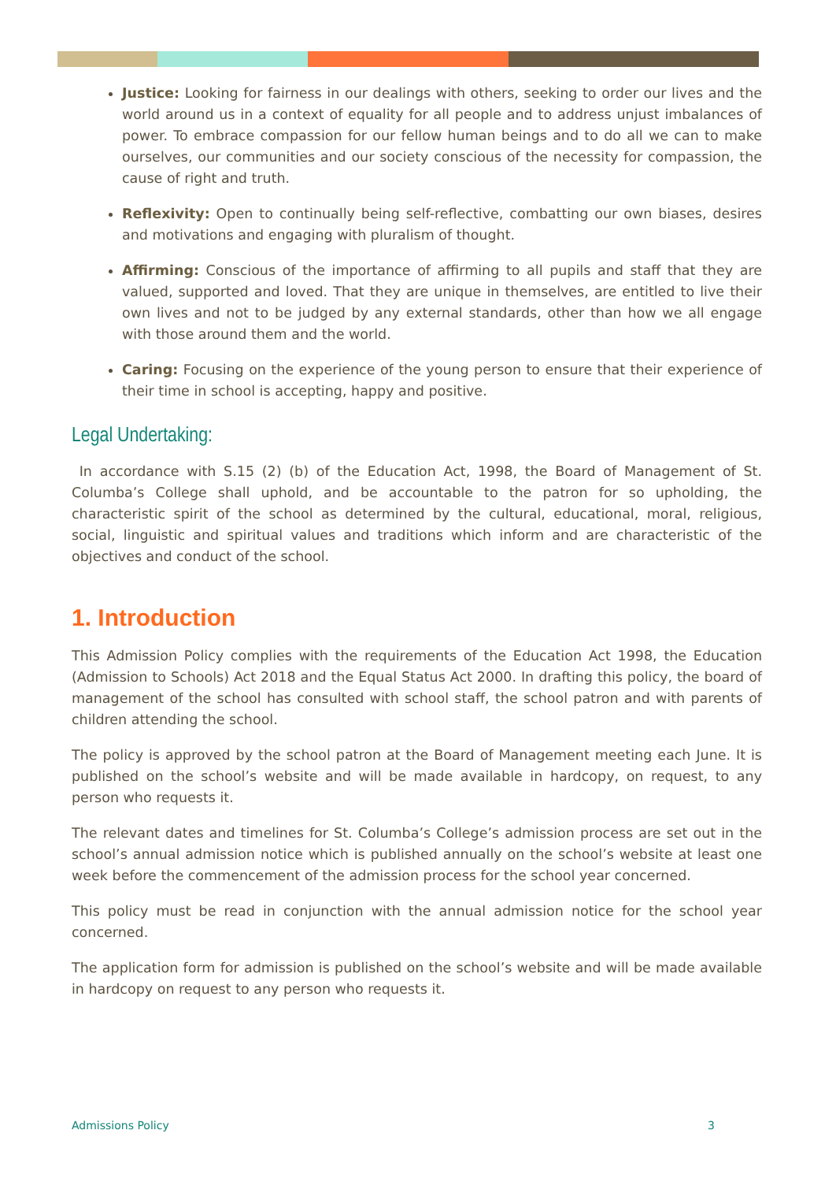Justice: Looking for fairness in our dealings with others, seeking to order our lives and the world around us in a context of equality for all people and to address unjust imbalances of power. To embrace compassion for our fellow human beings and to do all we can to make ourselves, our communities and our society conscious of the necessity for compassion, the cause of right and truth.
Reflexivity: Open to continually being self-reflective, combatting our own biases, desires and motivations and engaging with pluralism of thought.
Affirming: Conscious of the importance of affirming to all pupils and staff that they are valued, supported and loved. That they are unique in themselves, are entitled to live their own lives and not to be judged by any external standards, other than how we all engage with those around them and the world.
Caring: Focusing on the experience of the young person to ensure that their experience of their time in school is accepting, happy and positive.
Legal Undertaking:
In accordance with S.15 (2) (b) of the Education Act, 1998, the Board of Management of St. Columba’s College shall uphold, and be accountable to the patron for so upholding, the characteristic spirit of the school as determined by the cultural, educational, moral, religious, social, linguistic and spiritual values and traditions which inform and are characteristic of the objectives and conduct of the school.
1. Introduction
This Admission Policy complies with the requirements of the Education Act 1998, the Education (Admission to Schools) Act 2018 and the Equal Status Act 2000. In drafting this policy, the board of management of the school has consulted with school staff, the school patron and with parents of children attending the school.
The policy is approved by the school patron at the Board of Management meeting each June. It is published on the school’s website and will be made available in hardcopy, on request, to any person who requests it.
The relevant dates and timelines for St. Columba’s College’s admission process are set out in the school’s annual admission notice which is published annually on the school’s website at least one week before the commencement of the admission process for the school year concerned.
This policy must be read in conjunction with the annual admission notice for the school year concerned.
The application form for admission is published on the school’s website and will be made available in hardcopy on request to any person who requests it.
Admissions Policy 3